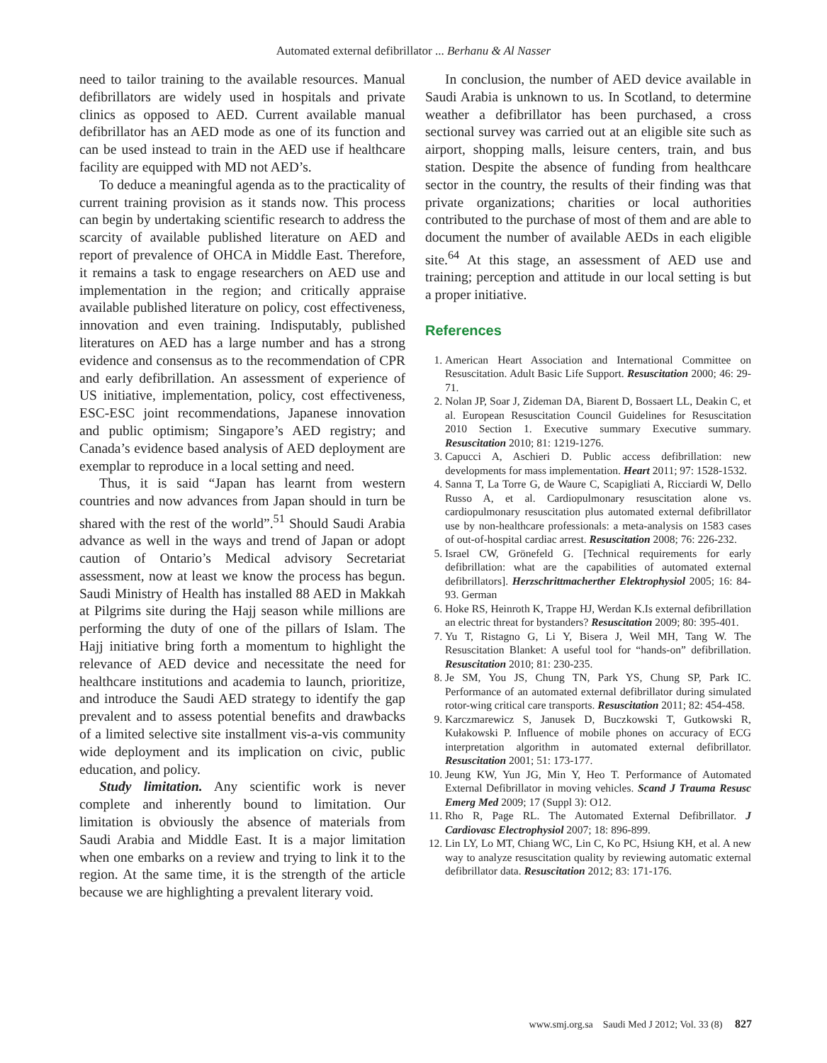Automated external defibrillator ... Berhanu & Al Nasser
need to tailor training to the available resources. Manual defibrillators are widely used in hospitals and private clinics as opposed to AED. Current available manual defibrillator has an AED mode as one of its function and can be used instead to train in the AED use if healthcare facility are equipped with MD not AED’s.
To deduce a meaningful agenda as to the practicality of current training provision as it stands now. This process can begin by undertaking scientific research to address the scarcity of available published literature on AED and report of prevalence of OHCA in Middle East. Therefore, it remains a task to engage researchers on AED use and implementation in the region; and critically appraise available published literature on policy, cost effectiveness, innovation and even training. Indisputably, published literatures on AED has a large number and has a strong evidence and consensus as to the recommendation of CPR and early defibrillation. An assessment of experience of US initiative, implementation, policy, cost effectiveness, ESC-ESC joint recommendations, Japanese innovation and public optimism; Singapore’s AED registry; and Canada’s evidence based analysis of AED deployment are exemplar to reproduce in a local setting and need.
Thus, it is said “Japan has learnt from western countries and now advances from Japan should in turn be shared with the rest of the world”.<sup>51</sup> Should Saudi Arabia advance as well in the ways and trend of Japan or adopt caution of Ontario’s Medical advisory Secretariat assessment, now at least we know the process has begun. Saudi Ministry of Health has installed 88 AED in Makkah at Pilgrims site during the Hajj season while millions are performing the duty of one of the pillars of Islam. The Hajj initiative bring forth a momentum to highlight the relevance of AED device and necessitate the need for healthcare institutions and academia to launch, prioritize, and introduce the Saudi AED strategy to identify the gap prevalent and to assess potential benefits and drawbacks of a limited selective site installment vis-a-vis community wide deployment and its implication on civic, public education, and policy.
Study limitation. Any scientific work is never complete and inherently bound to limitation. Our limitation is obviously the absence of materials from Saudi Arabia and Middle East. It is a major limitation when one embarks on a review and trying to link it to the region. At the same time, it is the strength of the article because we are highlighting a prevalent literary void.
In conclusion, the number of AED device available in Saudi Arabia is unknown to us. In Scotland, to determine weather a defibrillator has been purchased, a cross sectional survey was carried out at an eligible site such as airport, shopping malls, leisure centers, train, and bus station. Despite the absence of funding from healthcare sector in the country, the results of their finding was that private organizations; charities or local authorities contributed to the purchase of most of them and are able to document the number of available AEDs in each eligible site.<sup>64</sup> At this stage, an assessment of AED use and training; perception and attitude in our local setting is but a proper initiative.
References
1. American Heart Association and International Committee on Resuscitation. Adult Basic Life Support. Resuscitation 2000; 46: 29-71.
2. Nolan JP, Soar J, Zideman DA, Biarent D, Bossaert LL, Deakin C, et al. European Resuscitation Council Guidelines for Resuscitation 2010 Section 1. Executive summary Executive summary. Resuscitation 2010; 81: 1219-1276.
3. Capucci A, Aschieri D. Public access defibrillation: new developments for mass implementation. Heart 2011; 97: 1528-1532.
4. Sanna T, La Torre G, de Waure C, Scapigliati A, Ricciardi W, Dello Russo A, et al. Cardiopulmonary resuscitation alone vs. cardiopulmonary resuscitation plus automated external defibrillator use by non-healthcare professionals: a meta-analysis on 1583 cases of out-of-hospital cardiac arrest. Resuscitation 2008; 76: 226-232.
5. Israel CW, Grönefeld G. [Technical requirements for early defibrillation: what are the capabilities of automated external defibrillators]. Herzschrittmacherther Elektrophysiol 2005; 16: 84-93. German
6. Hoke RS, Heinroth K, Trappe HJ, Werdan K.Is external defibrillation an electric threat for bystanders? Resuscitation 2009; 80: 395-401.
7. Yu T, Ristagno G, Li Y, Bisera J, Weil MH, Tang W. The Resuscitation Blanket: A useful tool for “hands-on” defibrillation. Resuscitation 2010; 81: 230-235.
8. Je SM, You JS, Chung TN, Park YS, Chung SP, Park IC. Performance of an automated external defibrillator during simulated rotor-wing critical care transports. Resuscitation 2011; 82: 454-458.
9. Karczmarewicz S, Janusek D, Buczkowski T, Gutkowski R, Kułakowski P. Influence of mobile phones on accuracy of ECG interpretation algorithm in automated external defibrillator. Resuscitation 2001; 51: 173-177.
10. Jeung KW, Yun JG, Min Y, Heo T. Performance of Automated External Defibrillator in moving vehicles. Scand J Trauma Resusc Emerg Med 2009; 17 (Suppl 3): O12.
11. Rho R, Page RL. The Automated External Defibrillator. J Cardiovasc Electrophysiol 2007; 18: 896-899.
12. Lin LY, Lo MT, Chiang WC, Lin C, Ko PC, Hsiung KH, et al. A new way to analyze resuscitation quality by reviewing automatic external defibrillator data. Resuscitation 2012; 83: 171-176.
www.smj.org.sa Saudi Med J 2012; Vol. 33 (8) 827